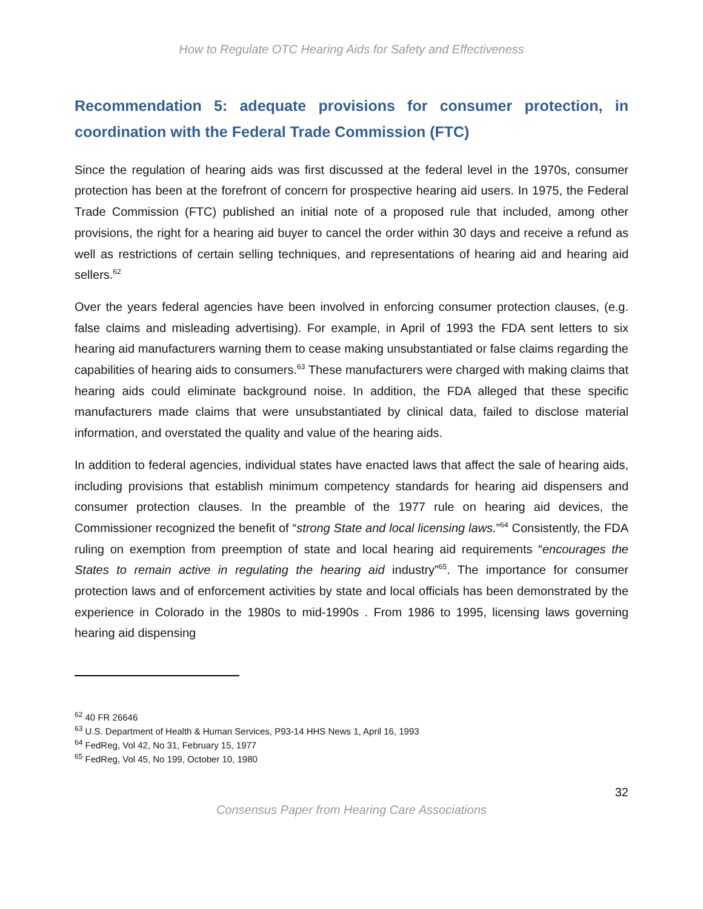How to Regulate OTC Hearing Aids for Safety and Effectiveness
Recommendation 5: adequate provisions for consumer protection, in coordination with the Federal Trade Commission (FTC)
Since the regulation of hearing aids was first discussed at the federal level in the 1970s, consumer protection has been at the forefront of concern for prospective hearing aid users. In 1975, the Federal Trade Commission (FTC) published an initial note of a proposed rule that included, among other provisions, the right for a hearing aid buyer to cancel the order within 30 days and receive a refund as well as restrictions of certain selling techniques, and representations of hearing aid and hearing aid sellers.<sup>62</sup>
Over the years federal agencies have been involved in enforcing consumer protection clauses, (e.g. false claims and misleading advertising). For example, in April of 1993 the FDA sent letters to six hearing aid manufacturers warning them to cease making unsubstantiated or false claims regarding the capabilities of hearing aids to consumers.<sup>63</sup> These manufacturers were charged with making claims that hearing aids could eliminate background noise. In addition, the FDA alleged that these specific manufacturers made claims that were unsubstantiated by clinical data, failed to disclose material information, and overstated the quality and value of the hearing aids.
In addition to federal agencies, individual states have enacted laws that affect the sale of hearing aids, including provisions that establish minimum competency standards for hearing aid dispensers and consumer protection clauses. In the preamble of the 1977 rule on hearing aid devices, the Commissioner recognized the benefit of “strong State and local licensing laws.”<sup>64</sup> Consistently, the FDA ruling on exemption from preemption of state and local hearing aid requirements “encourages the States to remain active in regulating the hearing aid industry”<sup>65</sup>. The importance for consumer protection laws and of enforcement activities by state and local officials has been demonstrated by the experience in Colorado in the 1980s to mid-1990s . From 1986 to 1995, licensing laws governing hearing aid dispensing
<sup>62</sup> 40 FR 26646
<sup>63</sup> U.S. Department of Health & Human Services, P93-14 HHS News 1, April 16, 1993
<sup>64</sup> FedReg, Vol 42, No 31, February 15, 1977
<sup>65</sup> FedReg, Vol 45, No 199, October 10, 1980
32
Consensus Paper from Hearing Care Associations